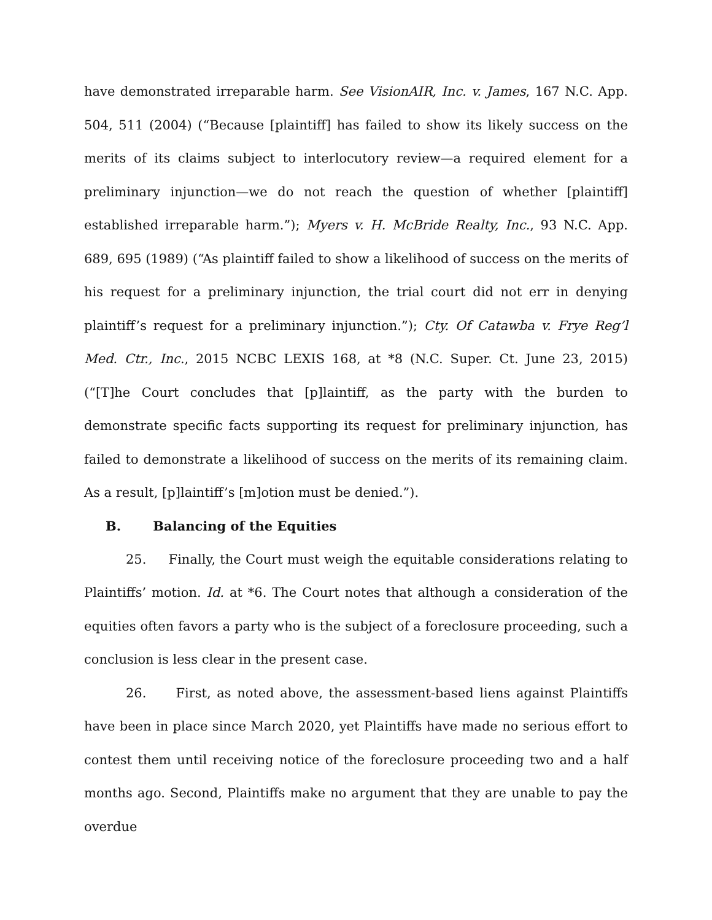have demonstrated irreparable harm. See VisionAIR, Inc. v. James, 167 N.C. App. 504, 511 (2004) (“Because [plaintiff] has failed to show its likely success on the merits of its claims subject to interlocutory review—a required element for a preliminary injunction—we do not reach the question of whether [plaintiff] established irreparable harm.”); Myers v. H. McBride Realty, Inc., 93 N.C. App. 689, 695 (1989) (“As plaintiff failed to show a likelihood of success on the merits of his request for a preliminary injunction, the trial court did not err in denying plaintiff’s request for a preliminary injunction.”); Cty. Of Catawba v. Frye Reg’l Med. Ctr., Inc., 2015 NCBC LEXIS 168, at *8 (N.C. Super. Ct. June 23, 2015) (“[T]he Court concludes that [p]laintiff, as the party with the burden to demonstrate specific facts supporting its request for preliminary injunction, has failed to demonstrate a likelihood of success on the merits of its remaining claim. As a result, [p]laintiff’s [m]otion must be denied.”).
B. Balancing of the Equities
25. Finally, the Court must weigh the equitable considerations relating to Plaintiffs’ motion. Id. at *6. The Court notes that although a consideration of the equities often favors a party who is the subject of a foreclosure proceeding, such a conclusion is less clear in the present case.
26. First, as noted above, the assessment-based liens against Plaintiffs have been in place since March 2020, yet Plaintiffs have made no serious effort to contest them until receiving notice of the foreclosure proceeding two and a half months ago. Second, Plaintiffs make no argument that they are unable to pay the overdue